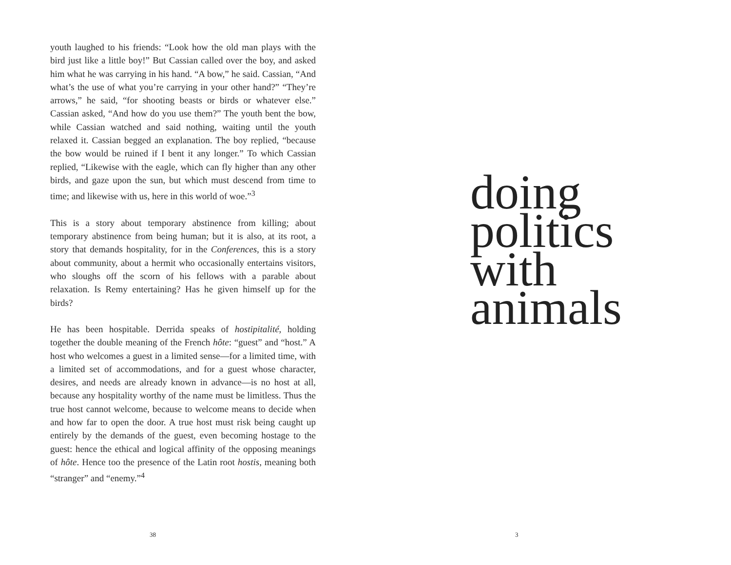youth laughed to his friends: “Look how the old man plays with the bird just like a little boy!” But Cassian called over the boy, and asked him what he was carrying in his hand. “A bow,” he said. Cassian, “And what’s the use of what you’re carrying in your other hand?” “They’re arrows,” he said, “for shooting beasts or birds or whatever else.” Cassian asked, “And how do you use them?” The youth bent the bow, while Cassian watched and said nothing, waiting until the youth relaxed it. Cassian begged an explanation. The boy replied, “because the bow would be ruined if I bent it any longer.” To which Cassian replied, “Likewise with the eagle, which can fly higher than any other birds, and gaze upon the sun, but which must descend from time to time; and likewise with us, here in this world of woe.”<sup>3</sup>
This is a story about temporary abstinence from killing; about temporary abstinence from being human; but it is also, at its root, a story that demands hospitality, for in the Conferences, this is a story about community, about a hermit who occasionally entertains visitors, who sloughs off the scorn of his fellows with a parable about relaxation. Is Remy entertaining? Has he given himself up for the birds?
He has been hospitable. Derrida speaks of hostipitalité, holding together the double meaning of the French hôte: “guest” and “host.” A host who welcomes a guest in a limited sense—for a limited time, with a limited set of accommodations, and for a guest whose character, desires, and needs are already known in advance—is no host at all, because any hospitality worthy of the name must be limitless. Thus the true host cannot welcome, because to welcome means to decide when and how far to open the door. A true host must risk being caught up entirely by the demands of the guest, even becoming hostage to the guest: hence the ethical and logical affinity of the opposing meanings of hôte. Hence too the presence of the Latin root hostis, meaning both “stranger” and “enemy.”<sup>4</sup>
38
doing
politics
with
animals
3